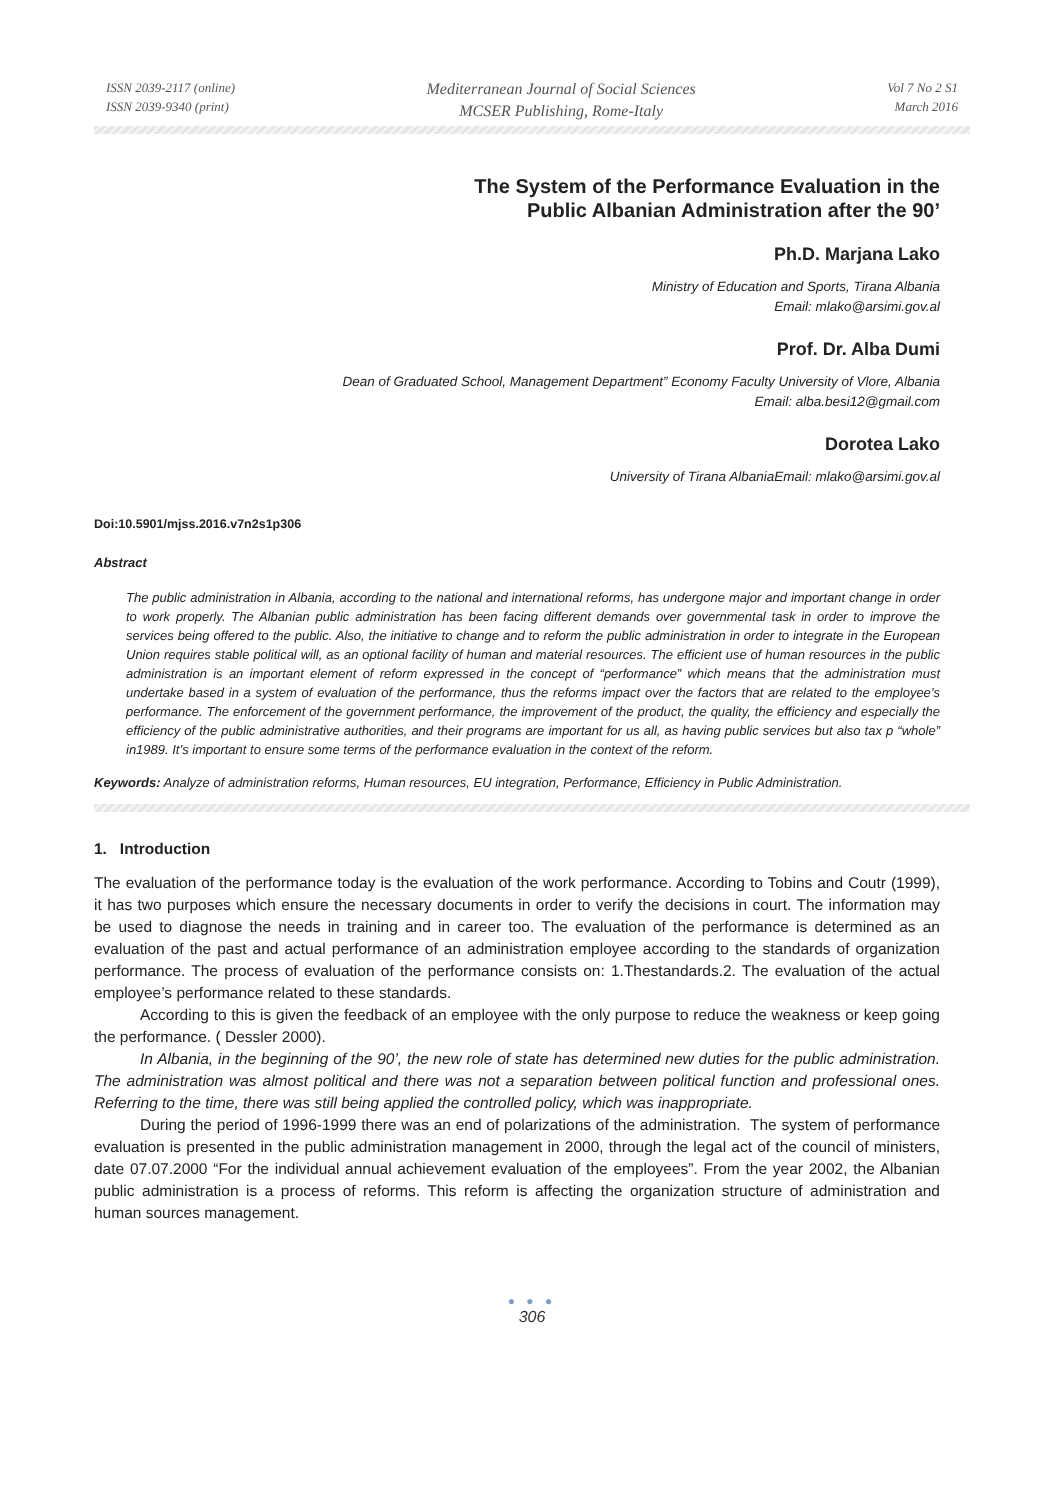ISSN 2039-2117 (online)
ISSN 2039-9340 (print)
Mediterranean Journal of Social Sciences
MCSER Publishing, Rome-Italy
Vol 7 No 2 S1
March 2016
The System of the Performance Evaluation in the
Public Albanian Administration after the 90’
Ph.D. Marjana Lako
Ministry of Education and Sports, Tirana Albania
Email: mlako@arsimi.gov.al
Prof. Dr. Alba Dumi
Dean of Graduated School, Management Department” Economy Faculty University of Vlore, Albania
Email: alba.besi12@gmail.com
Dorotea Lako
University of Tirana AlbaniaEmail: mlako@arsimi.gov.al
Doi:10.5901/mjss.2016.v7n2s1p306
Abstract
The public administration in Albania, according to the national and international reforms, has undergone major and important change in order to work properly. The Albanian public administration has been facing different demands over governmental task in order to improve the services being offered to the public. Also, the initiative to change and to reform the public administration in order to integrate in the European Union requires stable political will, as an optional facility of human and material resources. The efficient use of human resources in the public administration is an important element of reform expressed in the concept of “performance” which means that the administration must undertake based in a system of evaluation of the performance, thus the reforms impact over the factors that are related to the employee’s performance. The enforcement of the government performance, the improvement of the product, the quality, the efficiency and especially the efficiency of the public administrative authorities, and their programs are important for us all, as having public services but also tax p “whole” in1989. It’s important to ensure some terms of the performance evaluation in the context of the reform.
Keywords: Analyze of administration reforms, Human resources, EU integration, Performance, Efficiency in Public Administration.
1. Introduction
The evaluation of the performance today is the evaluation of the work performance. According to Tobins and Coutr (1999), it has two purposes which ensure the necessary documents in order to verify the decisions in court. The information may be used to diagnose the needs in training and in career too. The evaluation of the performance is determined as an evaluation of the past and actual performance of an administration employee according to the standards of organization performance. The process of evaluation of the performance consists on: 1.Thestandards.2. The evaluation of the actual employee’s performance related to these standards.
According to this is given the feedback of an employee with the only purpose to reduce the weakness or keep going the performance. ( Dessler 2000).
In Albania, in the beginning of the 90’, the new role of state has determined new duties for the public administration. The administration was almost political and there was not a separation between political function and professional ones. Referring to the time, there was still being applied the controlled policy, which was inappropriate.
During the period of 1996-1999 there was an end of polarizations of the administration. The system of performance evaluation is presented in the public administration management in 2000, through the legal act of the council of ministers, date 07.07.2000 “For the individual annual achievement evaluation of the employees”. From the year 2002, the Albanian public administration is a process of reforms. This reform is affecting the organization structure of administration and human sources management.
● ● ●
306